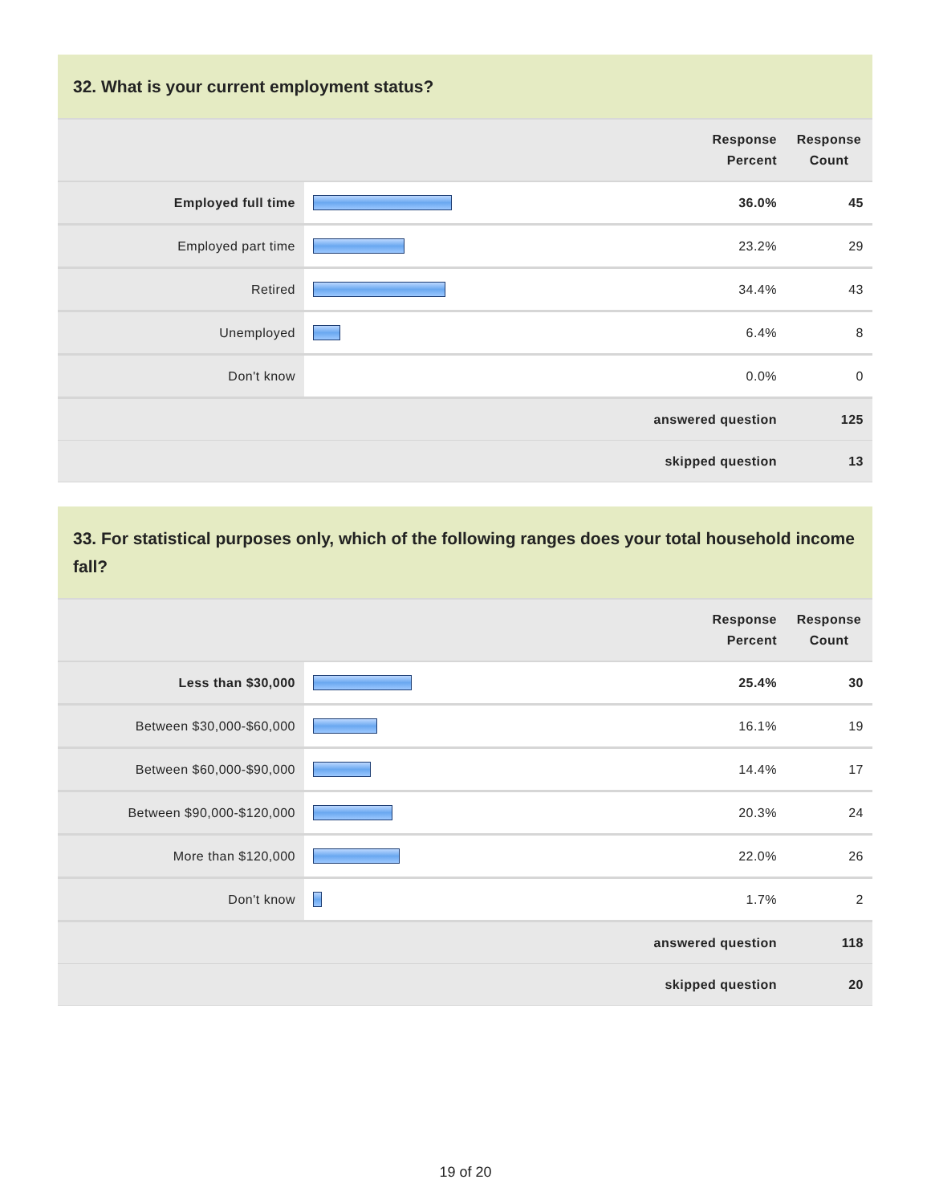32. What is your current employment status?
| | | Response Percent | Response Count |
| --- | --- | --- | --- |
| Employed full time | | 36.0% | 45 |
| Employed part time | | 23.2% | 29 |
| Retired | | 34.4% | 43 |
| Unemployed | | 6.4% | 8 |
| Don't know | | 0.0% | 0 |
| answered question | | | 125 |
| skipped question | | | 13 |
33. For statistical purposes only, which of the following ranges does your total household income fall?
| | | Response Percent | Response Count |
| --- | --- | --- | --- |
| Less than $30,000 | | 25.4% | 30 |
| Between $30,000-$60,000 | | 16.1% | 19 |
| Between $60,000-$90,000 | | 14.4% | 17 |
| Between $90,000-$120,000 | | 20.3% | 24 |
| More than $120,000 | | 22.0% | 26 |
| Don't know | | 1.7% | 2 |
| answered question | | | 118 |
| skipped question | | | 20 |
19 of 20